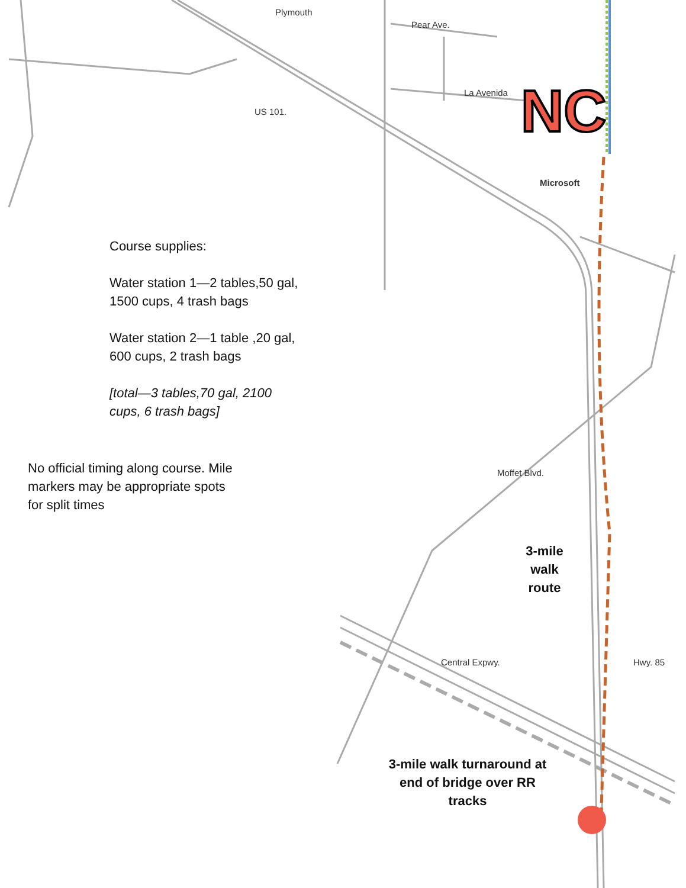NC
Plymouth
Pear Ave.
La Avenida
US 101.
Microsoft
Moffet Blvd.
Central Expwy. Hwy. 85
Course supplies:
Water station 1—2 tables,50 gal, 1500 cups, 4 trash bags
Water station 2—1 table ,20 gal, 600 cups, 2 trash bags
[total—3 tables,70 gal, 2100 cups, 6 trash bags]
No official timing along course. Mile markers may be appropriate spots for split times
3-mile walk route
3-mile walk turnaround at end of bridge over RR tracks